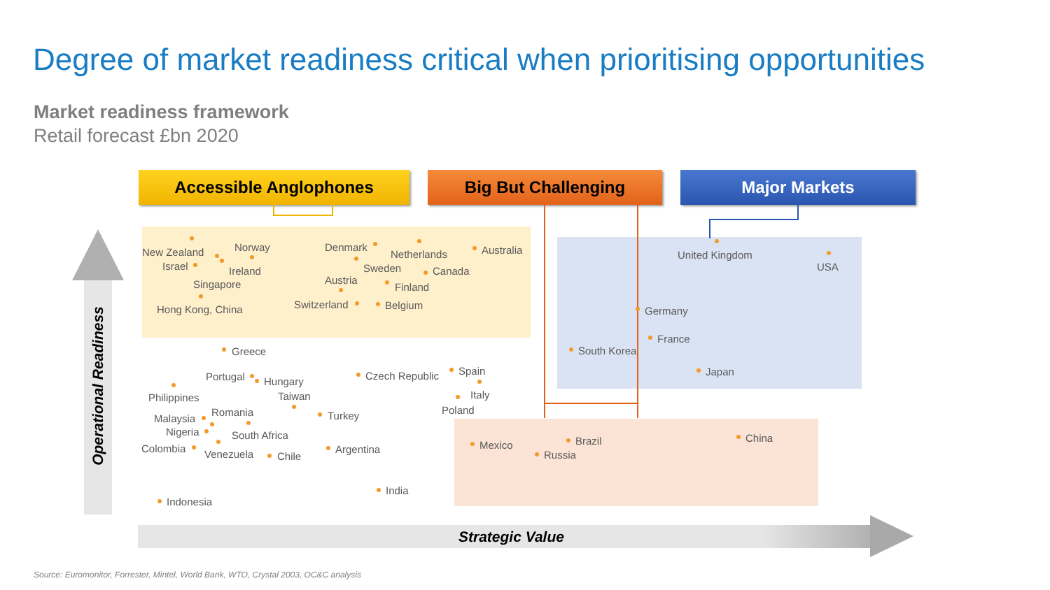Degree of market readiness critical when prioritising opportunities
Market readiness framework
Retail forecast £bn 2020
Accessible Anglophones Big But Challenging Major Markets
Strategic Value
Operational Readiness
New Zealand
Israel
Norway
Ireland
Singapore
Hong Kong, China
Denmark
Netherlands
Sweden
Australia
Canada
Austria
Finland
Switzerland Belgium
United Kingdom
USA
Germany
France
South Korea
Japan
Greece
Portugal Hungary Czech Republic Spain
Italy
Poland
Philippines Taiwan
Turkey
Romania
Malaysia
Nigeria South Africa
Colombia Venezuela Chile
Argentina Mexico Brazil
Russia
China
India
Indonesia
Source: Euromonitor, Forrester, Mintel, World Bank, WTO, Crystal 2003, OC&C analysis